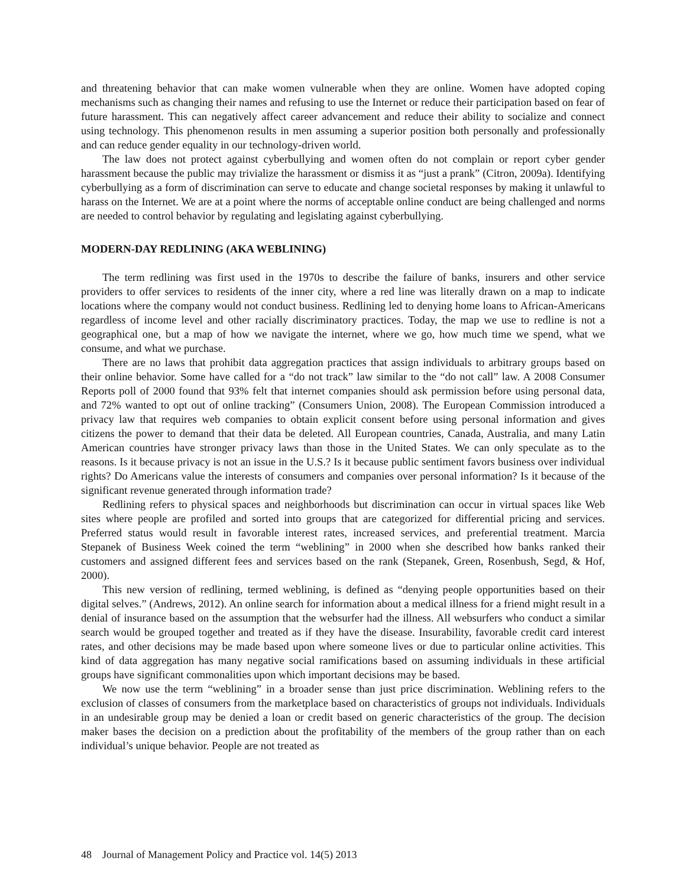and threatening behavior that can make women vulnerable when they are online. Women have adopted coping mechanisms such as changing their names and refusing to use the Internet or reduce their participation based on fear of future harassment. This can negatively affect career advancement and reduce their ability to socialize and connect using technology. This phenomenon results in men assuming a superior position both personally and professionally and can reduce gender equality in our technology-driven world.
The law does not protect against cyberbullying and women often do not complain or report cyber gender harassment because the public may trivialize the harassment or dismiss it as “just a prank” (Citron, 2009a). Identifying cyberbullying as a form of discrimination can serve to educate and change societal responses by making it unlawful to harass on the Internet. We are at a point where the norms of acceptable online conduct are being challenged and norms are needed to control behavior by regulating and legislating against cyberbullying.
MODERN-DAY REDLINING (AKA WEBLINING)
The term redlining was first used in the 1970s to describe the failure of banks, insurers and other service providers to offer services to residents of the inner city, where a red line was literally drawn on a map to indicate locations where the company would not conduct business. Redlining led to denying home loans to African-Americans regardless of income level and other racially discriminatory practices. Today, the map we use to redline is not a geographical one, but a map of how we navigate the internet, where we go, how much time we spend, what we consume, and what we purchase.
There are no laws that prohibit data aggregation practices that assign individuals to arbitrary groups based on their online behavior. Some have called for a “do not track” law similar to the “do not call” law. A 2008 Consumer Reports poll of 2000 found that 93% felt that internet companies should ask permission before using personal data, and 72% wanted to opt out of online tracking” (Consumers Union, 2008). The European Commission introduced a privacy law that requires web companies to obtain explicit consent before using personal information and gives citizens the power to demand that their data be deleted. All European countries, Canada, Australia, and many Latin American countries have stronger privacy laws than those in the United States. We can only speculate as to the reasons. Is it because privacy is not an issue in the U.S.? Is it because public sentiment favors business over individual rights? Do Americans value the interests of consumers and companies over personal information? Is it because of the significant revenue generated through information trade?
Redlining refers to physical spaces and neighborhoods but discrimination can occur in virtual spaces like Web sites where people are profiled and sorted into groups that are categorized for differential pricing and services. Preferred status would result in favorable interest rates, increased services, and preferential treatment. Marcia Stepanek of Business Week coined the term “weblining” in 2000 when she described how banks ranked their customers and assigned different fees and services based on the rank (Stepanek, Green, Rosenbush, Segd, & Hof, 2000).
This new version of redlining, termed weblining, is defined as “denying people opportunities based on their digital selves.” (Andrews, 2012). An online search for information about a medical illness for a friend might result in a denial of insurance based on the assumption that the websurfer had the illness. All websurfers who conduct a similar search would be grouped together and treated as if they have the disease. Insurability, favorable credit card interest rates, and other decisions may be made based upon where someone lives or due to particular online activities. This kind of data aggregation has many negative social ramifications based on assuming individuals in these artificial groups have significant commonalities upon which important decisions may be based.
We now use the term “weblining” in a broader sense than just price discrimination. Weblining refers to the exclusion of classes of consumers from the marketplace based on characteristics of groups not individuals. Individuals in an undesirable group may be denied a loan or credit based on generic characteristics of the group. The decision maker bases the decision on a prediction about the profitability of the members of the group rather than on each individual’s unique behavior. People are not treated as
48 Journal of Management Policy and Practice vol. 14(5) 2013